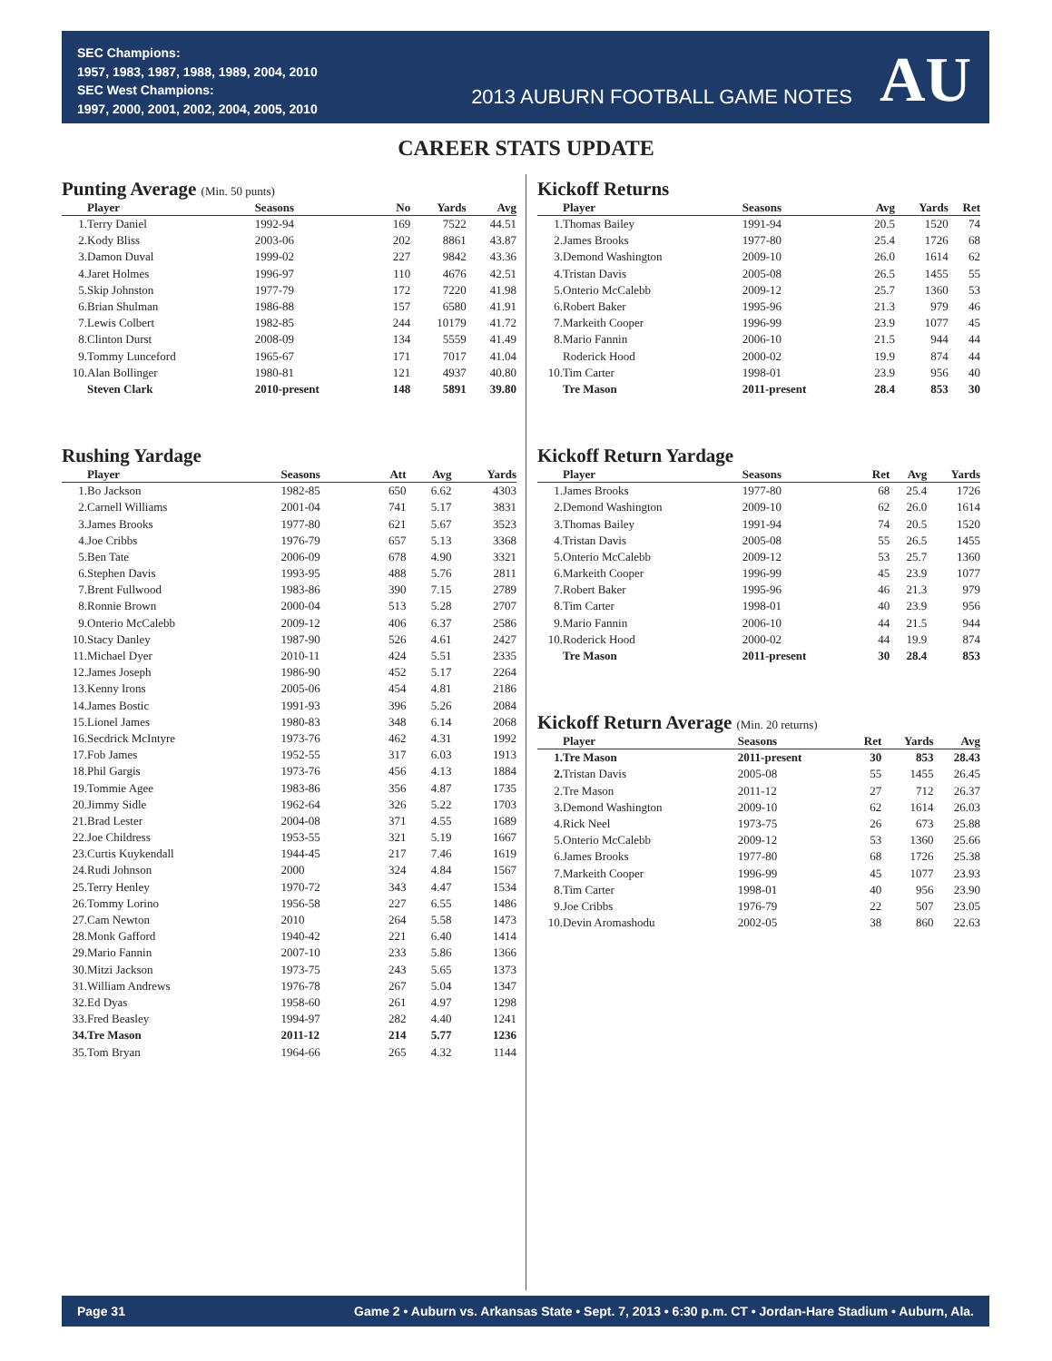SEC Champions:
1957, 1983, 1987, 1988, 1989, 2004, 2010
SEC West Champions:
1997, 2000, 2001, 2002, 2004, 2005, 2010
2013 AUBURN FOOTBALL GAME NOTES AU
CAREER STATS UPDATE
Punting Average (Min. 50 punts)
| | Player | Seasons | No | Yards | Avg |
| --- | --- | --- | --- | --- | --- |
| 1. | Terry Daniel | 1992-94 | 169 | 7522 | 44.51 |
| 2. | Kody Bliss | 2003-06 | 202 | 8861 | 43.87 |
| 3. | Damon Duval | 1999-02 | 227 | 9842 | 43.36 |
| 4. | Jaret Holmes | 1996-97 | 110 | 4676 | 42.51 |
| 5. | Skip Johnston | 1977-79 | 172 | 7220 | 41.98 |
| 6. | Brian Shulman | 1986-88 | 157 | 6580 | 41.91 |
| 7. | Lewis Colbert | 1982-85 | 244 | 10179 | 41.72 |
| 8. | Clinton Durst | 2008-09 | 134 | 5559 | 41.49 |
| 9. | Tommy Lunceford | 1965-67 | 171 | 7017 | 41.04 |
| 10. | Alan Bollinger | 1980-81 | 121 | 4937 | 40.80 |
| | Steven Clark | 2010-present | 148 | 5891 | 39.80 |
Rushing Yardage
| | Player | Seasons | Att | Avg | Yards |
| --- | --- | --- | --- | --- | --- |
| 1. | Bo Jackson | 1982-85 | 650 | 6.62 | 4303 |
| 2. | Carnell Williams | 2001-04 | 741 | 5.17 | 3831 |
| 3. | James Brooks | 1977-80 | 621 | 5.67 | 3523 |
| 4. | Joe Cribbs | 1976-79 | 657 | 5.13 | 3368 |
| 5. | Ben Tate | 2006-09 | 678 | 4.90 | 3321 |
| 6. | Stephen Davis | 1993-95 | 488 | 5.76 | 2811 |
| 7. | Brent Fullwood | 1983-86 | 390 | 7.15 | 2789 |
| 8. | Ronnie Brown | 2000-04 | 513 | 5.28 | 2707 |
| 9. | Onterio McCalebb | 2009-12 | 406 | 6.37 | 2586 |
| 10. | Stacy Danley | 1987-90 | 526 | 4.61 | 2427 |
| 11. | Michael Dyer | 2010-11 | 424 | 5.51 | 2335 |
| 12. | James Joseph | 1986-90 | 452 | 5.17 | 2264 |
| 13. | Kenny Irons | 2005-06 | 454 | 4.81 | 2186 |
| 14. | James Bostic | 1991-93 | 396 | 5.26 | 2084 |
| 15. | Lionel James | 1980-83 | 348 | 6.14 | 2068 |
| 16. | Secdrick McIntyre | 1973-76 | 462 | 4.31 | 1992 |
| 17. | Fob James | 1952-55 | 317 | 6.03 | 1913 |
| 18. | Phil Gargis | 1973-76 | 456 | 4.13 | 1884 |
| 19. | Tommie Agee | 1983-86 | 356 | 4.87 | 1735 |
| 20. | Jimmy Sidle | 1962-64 | 326 | 5.22 | 1703 |
| 21. | Brad Lester | 2004-08 | 371 | 4.55 | 1689 |
| 22. | Joe Childress | 1953-55 | 321 | 5.19 | 1667 |
| 23. | Curtis Kuykendall | 1944-45 | 217 | 7.46 | 1619 |
| 24. | Rudi Johnson | 2000 | 324 | 4.84 | 1567 |
| 25. | Terry Henley | 1970-72 | 343 | 4.47 | 1534 |
| 26. | Tommy Lorino | 1956-58 | 227 | 6.55 | 1486 |
| 27. | Cam Newton | 2010 | 264 | 5.58 | 1473 |
| 28. | Monk Gafford | 1940-42 | 221 | 6.40 | 1414 |
| 29. | Mario Fannin | 2007-10 | 233 | 5.86 | 1366 |
| 30. | Mitzi Jackson | 1973-75 | 243 | 5.65 | 1373 |
| 31. | William Andrews | 1976-78 | 267 | 5.04 | 1347 |
| 32. | Ed Dyas | 1958-60 | 261 | 4.97 | 1298 |
| 33. | Fred Beasley | 1994-97 | 282 | 4.40 | 1241 |
| 34. | Tre Mason | 2011-12 | 214 | 5.77 | 1236 |
| 35. | Tom Bryan | 1964-66 | 265 | 4.32 | 1144 |
Kickoff Returns
| | Player | Seasons | Avg | Yards | Ret |
| --- | --- | --- | --- | --- | --- |
| 1. | Thomas Bailey | 1991-94 | 20.5 | 1520 | 74 |
| 2. | James Brooks | 1977-80 | 25.4 | 1726 | 68 |
| 3. | Demond Washington | 2009-10 | 26.0 | 1614 | 62 |
| 4. | Tristan Davis | 2005-08 | 26.5 | 1455 | 55 |
| 5. | Onterio McCalebb | 2009-12 | 25.7 | 1360 | 53 |
| 6. | Robert Baker | 1995-96 | 21.3 | 979 | 46 |
| 7. | Markeith Cooper | 1996-99 | 23.9 | 1077 | 45 |
| 8. | Mario Fannin | 2006-10 | 21.5 | 944 | 44 |
| | Roderick Hood | 2000-02 | 19.9 | 874 | 44 |
| 10. | Tim Carter | 1998-01 | 23.9 | 956 | 40 |
| | Tre Mason | 2011-present | 28.4 | 853 | 30 |
Kickoff Return Yardage
| | Player | Seasons | Ret | Avg | Yards |
| --- | --- | --- | --- | --- | --- |
| 1. | James Brooks | 1977-80 | 68 | 25.4 | 1726 |
| 2. | Demond Washington | 2009-10 | 62 | 26.0 | 1614 |
| 3. | Thomas Bailey | 1991-94 | 74 | 20.5 | 1520 |
| 4. | Tristan Davis | 2005-08 | 55 | 26.5 | 1455 |
| 5. | Onterio McCalebb | 2009-12 | 53 | 25.7 | 1360 |
| 6. | Markeith Cooper | 1996-99 | 45 | 23.9 | 1077 |
| 7. | Robert Baker | 1995-96 | 46 | 21.3 | 979 |
| 8. | Tim Carter | 1998-01 | 40 | 23.9 | 956 |
| 9. | Mario Fannin | 2006-10 | 44 | 21.5 | 944 |
| 10. | Roderick Hood | 2000-02 | 44 | 19.9 | 874 |
| | Tre Mason | 2011-present | 30 | 28.4 | 853 |
Kickoff Return Average (Min. 20 returns)
| | Player | Seasons | Ret | Yards | Avg |
| --- | --- | --- | --- | --- | --- |
| 1. | Tre Mason | 2011-present | 30 | 853 | 28.43 |
| 2. | Tristan Davis | 2005-08 | 55 | 1455 | 26.45 |
| 2. | Tre Mason | 2011-12 | 27 | 712 | 26.37 |
| 3. | Demond Washington | 2009-10 | 62 | 1614 | 26.03 |
| 4. | Rick Neel | 1973-75 | 26 | 673 | 25.88 |
| 5. | Onterio McCalebb | 2009-12 | 53 | 1360 | 25.66 |
| 6. | James Brooks | 1977-80 | 68 | 1726 | 25.38 |
| 7. | Markeith Cooper | 1996-99 | 45 | 1077 | 23.93 |
| 8. | Tim Carter | 1998-01 | 40 | 956 | 23.90 |
| 9. | Joe Cribbs | 1976-79 | 22 | 507 | 23.05 |
| 10. | Devin Aromashodu | 2002-05 | 38 | 860 | 22.63 |
Page 31 Game 2 • Auburn vs. Arkansas State • Sept. 7, 2013 • 6:30 p.m. CT • Jordan-Hare Stadium • Auburn, Ala.